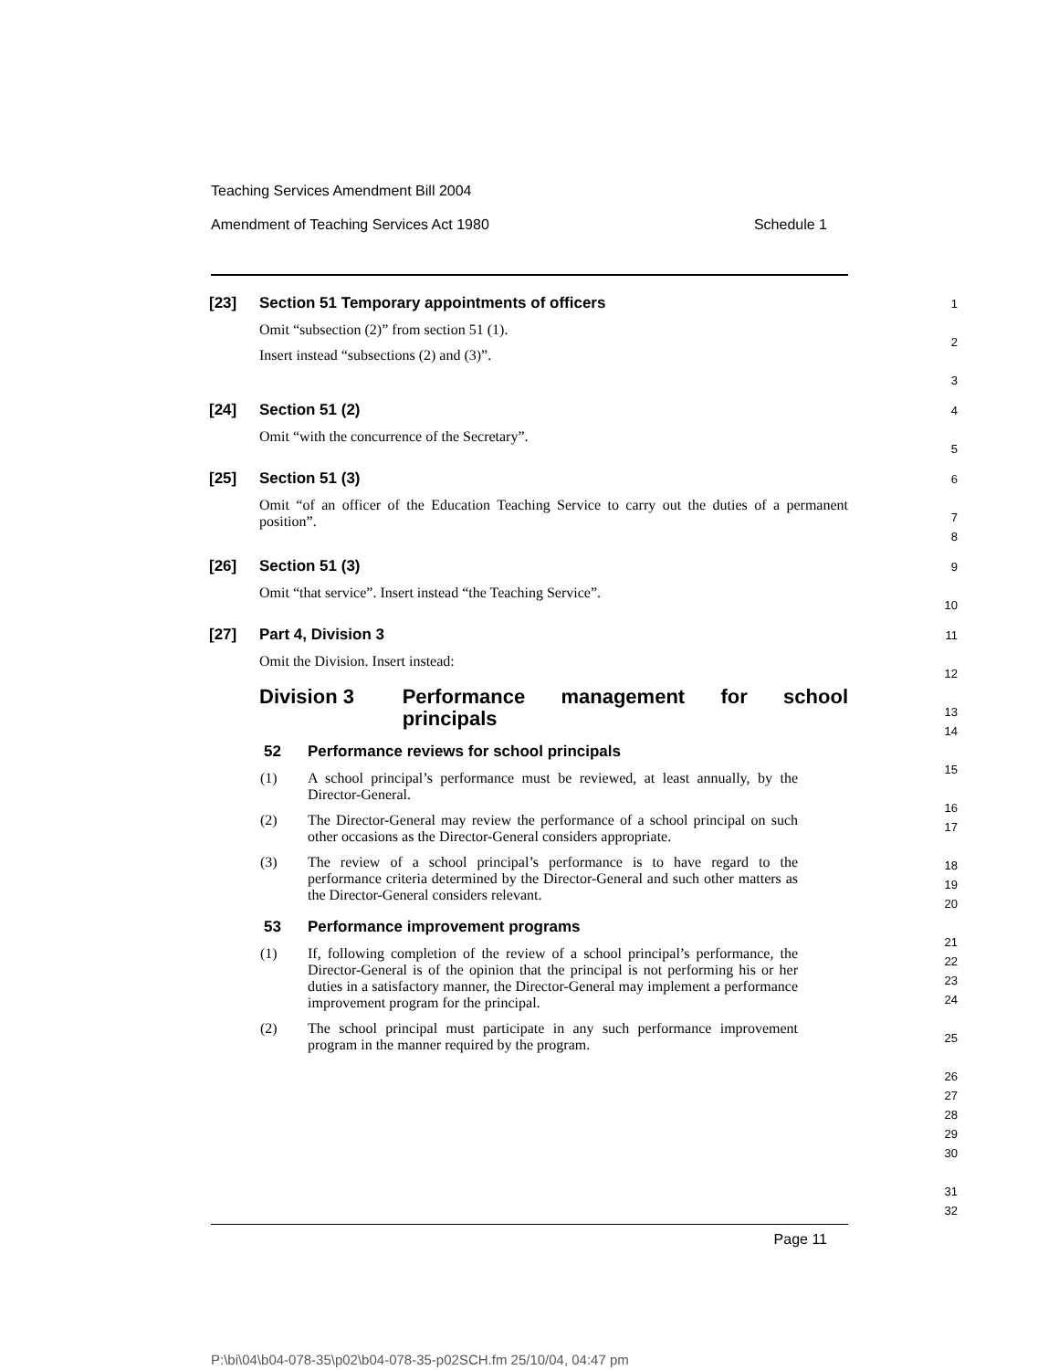Teaching Services Amendment Bill 2004
Amendment of Teaching Services Act 1980 Schedule 1
[23] Section 51 Temporary appointments of officers
Omit “subsection (2)” from section 51 (1).
Insert instead “subsections (2) and (3)”.
1
2
3
[24] Section 51 (2)
Omit “with the concurrence of the Secretary”.
4
5
[25] Section 51 (3)
Omit “of an officer of the Education Teaching Service to carry out the duties of a permanent position”.
6
7
8
[26] Section 51 (3)
Omit “that service”. Insert instead “the Teaching Service”.
9
10
[27] Part 4, Division 3
Omit the Division. Insert instead:
Division 3 Performance management for school principals
52 Performance reviews for school principals
(1) A school principal’s performance must be reviewed, at least annually, by the Director-General.
(2) The Director-General may review the performance of a school principal on such other occasions as the Director-General considers appropriate.
(3) The review of a school principal’s performance is to have regard to the performance criteria determined by the Director-General and such other matters as the Director-General considers relevant.
53 Performance improvement programs
(1) If, following completion of the review of a school principal’s performance, the Director-General is of the opinion that the principal is not performing his or her duties in a satisfactory manner, the Director-General may implement a performance improvement program for the principal.
(2) The school principal must participate in any such performance improvement program in the manner required by the program.
11
12
13
14
15
16
17
18
19
20
21
22
23
24
25
26
27
28
29
30
31
32
Page 11
P:\bi\04\b04-078-35\p02\b04-078-35-p02SCH.fm 25/10/04, 04:47 pm